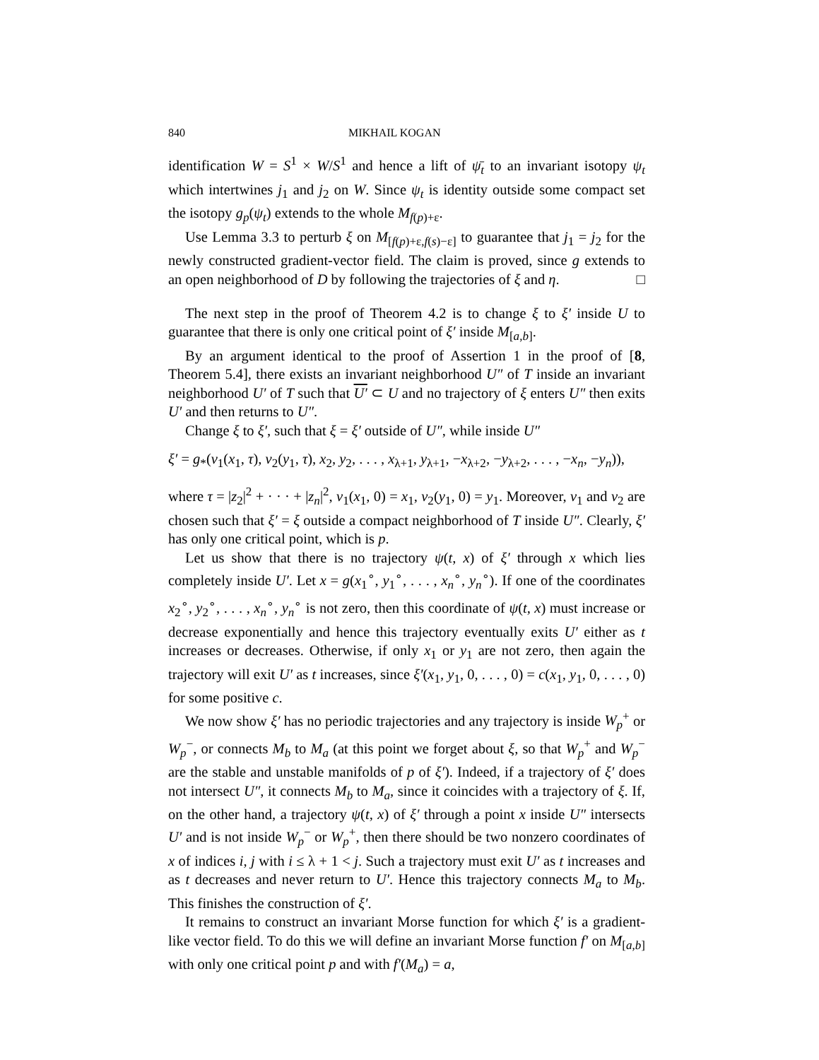840 MIKHAIL KOGAN
identification W = S<sup>1</sup> × W/S<sup>1</sup> and hence a lift of ψ̄<sub>t</sub> to an invariant isotopy ψ<sub>t</sub> which intertwines j<sub>1</sub> and j<sub>2</sub> on W. Since ψ<sub>t</sub> is identity outside some compact set the isotopy g<sub>p</sub>(ψ<sub>t</sub>) extends to the whole M<sub>f(p)+ε</sub>.
Use Lemma 3.3 to perturb ξ on M<sub>[f(p)+ε,f(s)−ε]</sub> to guarantee that j<sub>1</sub> = j<sub>2</sub> for the newly constructed gradient-vector field. The claim is proved, since g extends to an open neighborhood of D by following the trajectories of ξ and η. □
The next step in the proof of Theorem 4.2 is to change ξ to ξ′ inside U to guarantee that there is only one critical point of ξ′ inside M<sub>[a,b]</sub>.
By an argument identical to the proof of Assertion 1 in the proof of [8, Theorem 5.4], there exists an invariant neighborhood U″ of T inside an invariant neighborhood U′ of T such that U′ ⊂ U and no trajectory of ξ enters U″ then exits U′ and then returns to U″.
Change ξ to ξ′, such that ξ = ξ′ outside of U″, while inside U″
ξ′ = g<sub>*</sub>(v<sub>1</sub>(x<sub>1</sub>, τ), v<sub>2</sub>(y<sub>1</sub>, τ), x<sub>2</sub>, y<sub>2</sub>, . . . , x<sub>λ+1</sub>, y<sub>λ+1</sub>, −x<sub>λ+2</sub>, −y<sub>λ+2</sub>, . . . , −x<sub>n</sub>, −y<sub>n</sub>)),
where τ = |z<sub>2</sub>|<sup>2</sup> + · · · + |z<sub>n</sub>|<sup>2</sup>, v<sub>1</sub>(x<sub>1</sub>, 0) = x<sub>1</sub>, v<sub>2</sub>(y<sub>1</sub>, 0) = y<sub>1</sub>. Moreover, v<sub>1</sub> and v<sub>2</sub> are chosen such that ξ′ = ξ outside a compact neighborhood of T inside U″. Clearly, ξ′ has only one critical point, which is p.
Let us show that there is no trajectory ψ(t, x) of ξ′ through x which lies completely inside U′. Let x = g(x<sub>1</sub><sup>∘</sup>, y<sub>1</sub><sup>∘</sup>, . . . , x<sub>n</sub><sup>∘</sup>, y<sub>n</sub><sup>∘</sup>). If one of the coordinates x<sub>2</sub><sup>∘</sup>, y<sub>2</sub><sup>∘</sup>, . . . , x<sub>n</sub><sup>∘</sup>, y<sub>n</sub><sup>∘</sup> is not zero, then this coordinate of ψ(t, x) must increase or decrease exponentially and hence this trajectory eventually exits U′ either as t increases or decreases. Otherwise, if only x<sub>1</sub> or y<sub>1</sub> are not zero, then again the trajectory will exit U′ as t increases, since ξ′(x<sub>1</sub>, y<sub>1</sub>, 0, . . . , 0) = c(x<sub>1</sub>, y<sub>1</sub>, 0, . . . , 0) for some positive c.
We now show ξ′ has no periodic trajectories and any trajectory is inside W<sub>p</sub><sup>+</sup> or W<sub>p</sub><sup>−</sup>, or connects M<sub>b</sub> to M<sub>a</sub> (at this point we forget about ξ, so that W<sub>p</sub><sup>+</sup> and W<sub>p</sub><sup>−</sup> are the stable and unstable manifolds of p of ξ′). Indeed, if a trajectory of ξ′ does not intersect U″, it connects M<sub>b</sub> to M<sub>a</sub>, since it coincides with a trajectory of ξ. If, on the other hand, a trajectory ψ(t, x) of ξ′ through a point x inside U″ intersects U′ and is not inside W<sub>p</sub><sup>−</sup> or W<sub>p</sub><sup>+</sup>, then there should be two nonzero coordinates of x of indices i, j with i ≤ λ + 1 < j. Such a trajectory must exit U′ as t increases and as t decreases and never return to U′. Hence this trajectory connects M<sub>a</sub> to M<sub>b</sub>. This finishes the construction of ξ′.
It remains to construct an invariant Morse function for which ξ′ is a gradient-like vector field. To do this we will define an invariant Morse function f′ on M<sub>[a,b]</sub> with only one critical point p and with f′(M<sub>a</sub>) = a,